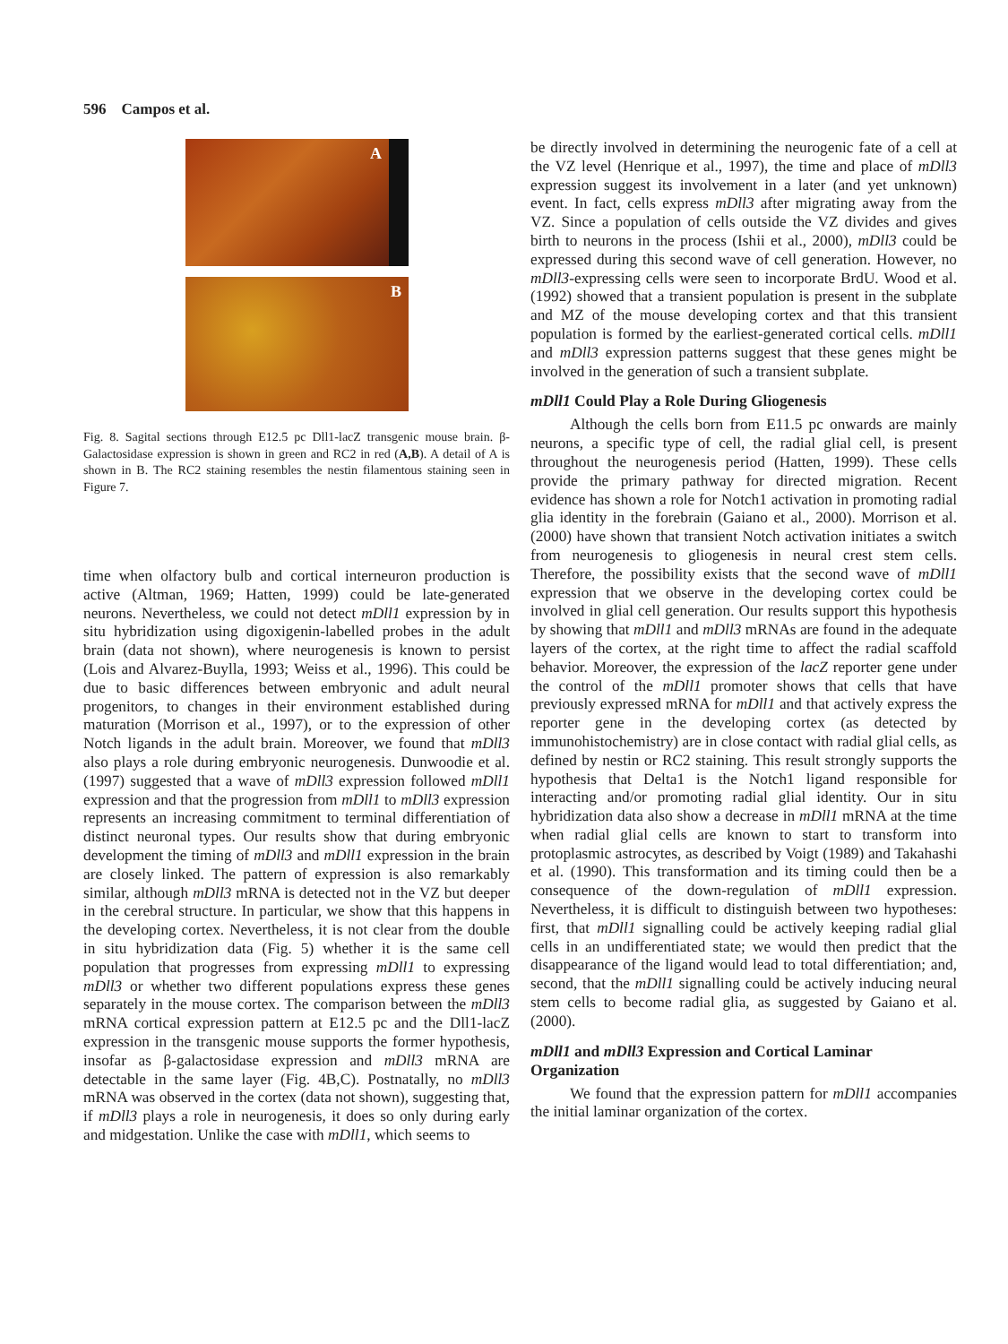596 Campos et al.
A
B
Fig. 8. Sagital sections through E12.5 pc Dll1-lacZ transgenic mouse brain. β-Galactosidase expression is shown in green and RC2 in red (A,B). A detail of A is shown in B. The RC2 staining resembles the nestin filamentous staining seen in Figure 7.
time when olfactory bulb and cortical interneuron production is active (Altman, 1969; Hatten, 1999) could be late-generated neurons. Nevertheless, we could not detect mDll1 expression by in situ hybridization using digoxigenin-labelled probes in the adult brain (data not shown), where neurogenesis is known to persist (Lois and Alvarez-Buylla, 1993; Weiss et al., 1996). This could be due to basic differences between embryonic and adult neural progenitors, to changes in their environment established during maturation (Morrison et al., 1997), or to the expression of other Notch ligands in the adult brain. Moreover, we found that mDll3 also plays a role during embryonic neurogenesis. Dunwoodie et al. (1997) suggested that a wave of mDll3 expression followed mDll1 expression and that the progression from mDll1 to mDll3 expression represents an increasing commitment to terminal differentiation of distinct neuronal types. Our results show that during embryonic development the timing of mDll3 and mDll1 expression in the brain are closely linked. The pattern of expression is also remarkably similar, although mDll3 mRNA is detected not in the VZ but deeper in the cerebral structure. In particular, we show that this happens in the developing cortex. Nevertheless, it is not clear from the double in situ hybridization data (Fig. 5) whether it is the same cell population that progresses from expressing mDll1 to expressing mDll3 or whether two different populations express these genes separately in the mouse cortex. The comparison between the mDll3 mRNA cortical expression pattern at E12.5 pc and the Dll1-lacZ expression in the transgenic mouse supports the former hypothesis, insofar as β-galactosidase expression and mDll3 mRNA are detectable in the same layer (Fig. 4B,C). Postnatally, no mDll3 mRNA was observed in the cortex (data not shown), suggesting that, if mDll3 plays a role in neurogenesis, it does so only during early and midgestation. Unlike the case with mDll1, which seems to
be directly involved in determining the neurogenic fate of a cell at the VZ level (Henrique et al., 1997), the time and place of mDll3 expression suggest its involvement in a later (and yet unknown) event. In fact, cells express mDll3 after migrating away from the VZ. Since a population of cells outside the VZ divides and gives birth to neurons in the process (Ishii et al., 2000), mDll3 could be expressed during this second wave of cell generation. However, no mDll3-expressing cells were seen to incorporate BrdU. Wood et al. (1992) showed that a transient population is present in the subplate and MZ of the mouse developing cortex and that this transient population is formed by the earliest-generated cortical cells. mDll1 and mDll3 expression patterns suggest that these genes might be involved in the generation of such a transient subplate.
mDll1 Could Play a Role During Gliogenesis
Although the cells born from E11.5 pc onwards are mainly neurons, a specific type of cell, the radial glial cell, is present throughout the neurogenesis period (Hatten, 1999). These cells provide the primary pathway for directed migration. Recent evidence has shown a role for Notch1 activation in promoting radial glia identity in the forebrain (Gaiano et al., 2000). Morrison et al. (2000) have shown that transient Notch activation initiates a switch from neurogenesis to gliogenesis in neural crest stem cells. Therefore, the possibility exists that the second wave of mDll1 expression that we observe in the developing cortex could be involved in glial cell generation. Our results support this hypothesis by showing that mDll1 and mDll3 mRNAs are found in the adequate layers of the cortex, at the right time to affect the radial scaffold behavior. Moreover, the expression of the lacZ reporter gene under the control of the mDll1 promoter shows that cells that have previously expressed mRNA for mDll1 and that actively express the reporter gene in the developing cortex (as detected by immunohistochemistry) are in close contact with radial glial cells, as defined by nestin or RC2 staining. This result strongly supports the hypothesis that Delta1 is the Notch1 ligand responsible for interacting and/or promoting radial glial identity. Our in situ hybridization data also show a decrease in mDll1 mRNA at the time when radial glial cells are known to start to transform into protoplasmic astrocytes, as described by Voigt (1989) and Takahashi et al. (1990). This transformation and its timing could then be a consequence of the down-regulation of mDll1 expression. Nevertheless, it is difficult to distinguish between two hypotheses: first, that mDll1 signalling could be actively keeping radial glial cells in an undifferentiated state; we would then predict that the disappearance of the ligand would lead to total differentiation; and, second, that the mDll1 signalling could be actively inducing neural stem cells to become radial glia, as suggested by Gaiano et al. (2000).
mDll1 and mDll3 Expression and Cortical Laminar Organization
We found that the expression pattern for mDll1 accompanies the initial laminar organization of the cortex.